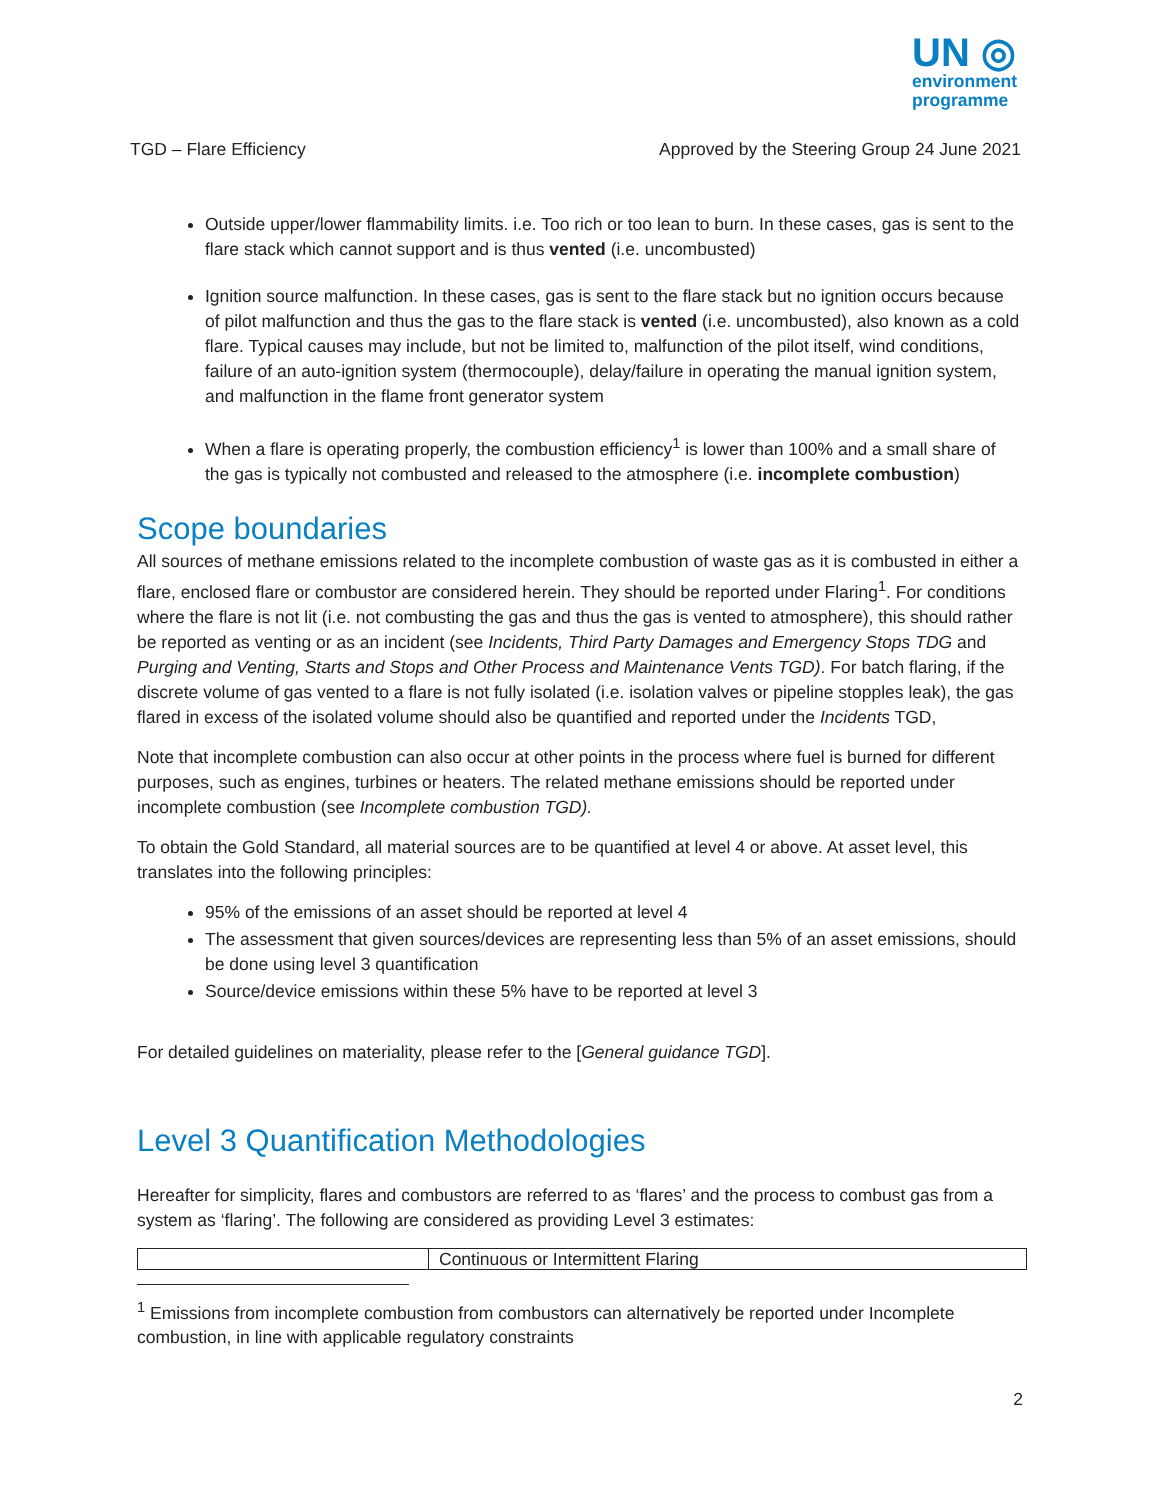UN ◎
environment
programme
TGD – Flare Efficiency Approved by the Steering Group 24 June 2021
Outside upper/lower flammability limits. i.e. Too rich or too lean to burn. In these cases, gas is sent to the flare stack which cannot support and is thus vented (i.e. uncombusted)
Ignition source malfunction. In these cases, gas is sent to the flare stack but no ignition occurs because of pilot malfunction and thus the gas to the flare stack is vented (i.e. uncombusted), also known as a cold flare. Typical causes may include, but not be limited to, malfunction of the pilot itself, wind conditions, failure of an auto-ignition system (thermocouple), delay/failure in operating the manual ignition system, and malfunction in the flame front generator system
When a flare is operating properly, the combustion efficiency<sup>1</sup> is lower than 100% and a small share of the gas is typically not combusted and released to the atmosphere (i.e. incomplete combustion)
Scope boundaries
All sources of methane emissions related to the incomplete combustion of waste gas as it is combusted in either a flare, enclosed flare or combustor are considered herein. They should be reported under Flaring<sup>1</sup>. For conditions where the flare is not lit (i.e. not combusting the gas and thus the gas is vented to atmosphere), this should rather be reported as venting or as an incident (see Incidents, Third Party Damages and Emergency Stops TDG and Purging and Venting, Starts and Stops and Other Process and Maintenance Vents TGD). For batch flaring, if the discrete volume of gas vented to a flare is not fully isolated (i.e. isolation valves or pipeline stopples leak), the gas flared in excess of the isolated volume should also be quantified and reported under the Incidents TGD,
Note that incomplete combustion can also occur at other points in the process where fuel is burned for different purposes, such as engines, turbines or heaters. The related methane emissions should be reported under incomplete combustion (see Incomplete combustion TGD).
To obtain the Gold Standard, all material sources are to be quantified at level 4 or above. At asset level, this translates into the following principles:
95% of the emissions of an asset should be reported at level 4
The assessment that given sources/devices are representing less than 5% of an asset emissions, should be done using level 3 quantification
Source/device emissions within these 5% have to be reported at level 3
For detailed guidelines on materiality, please refer to the [General guidance TGD].
Level 3 Quantification Methodologies
Hereafter for simplicity, flares and combustors are referred to as ‘flares’ and the process to combust gas from a system as ‘flaring’. The following are considered as providing Level 3 estimates:
| | Continuous or Intermittent Flaring |
<sup>1</sup> Emissions from incomplete combustion from combustors can alternatively be reported under Incomplete combustion, in line with applicable regulatory constraints
2